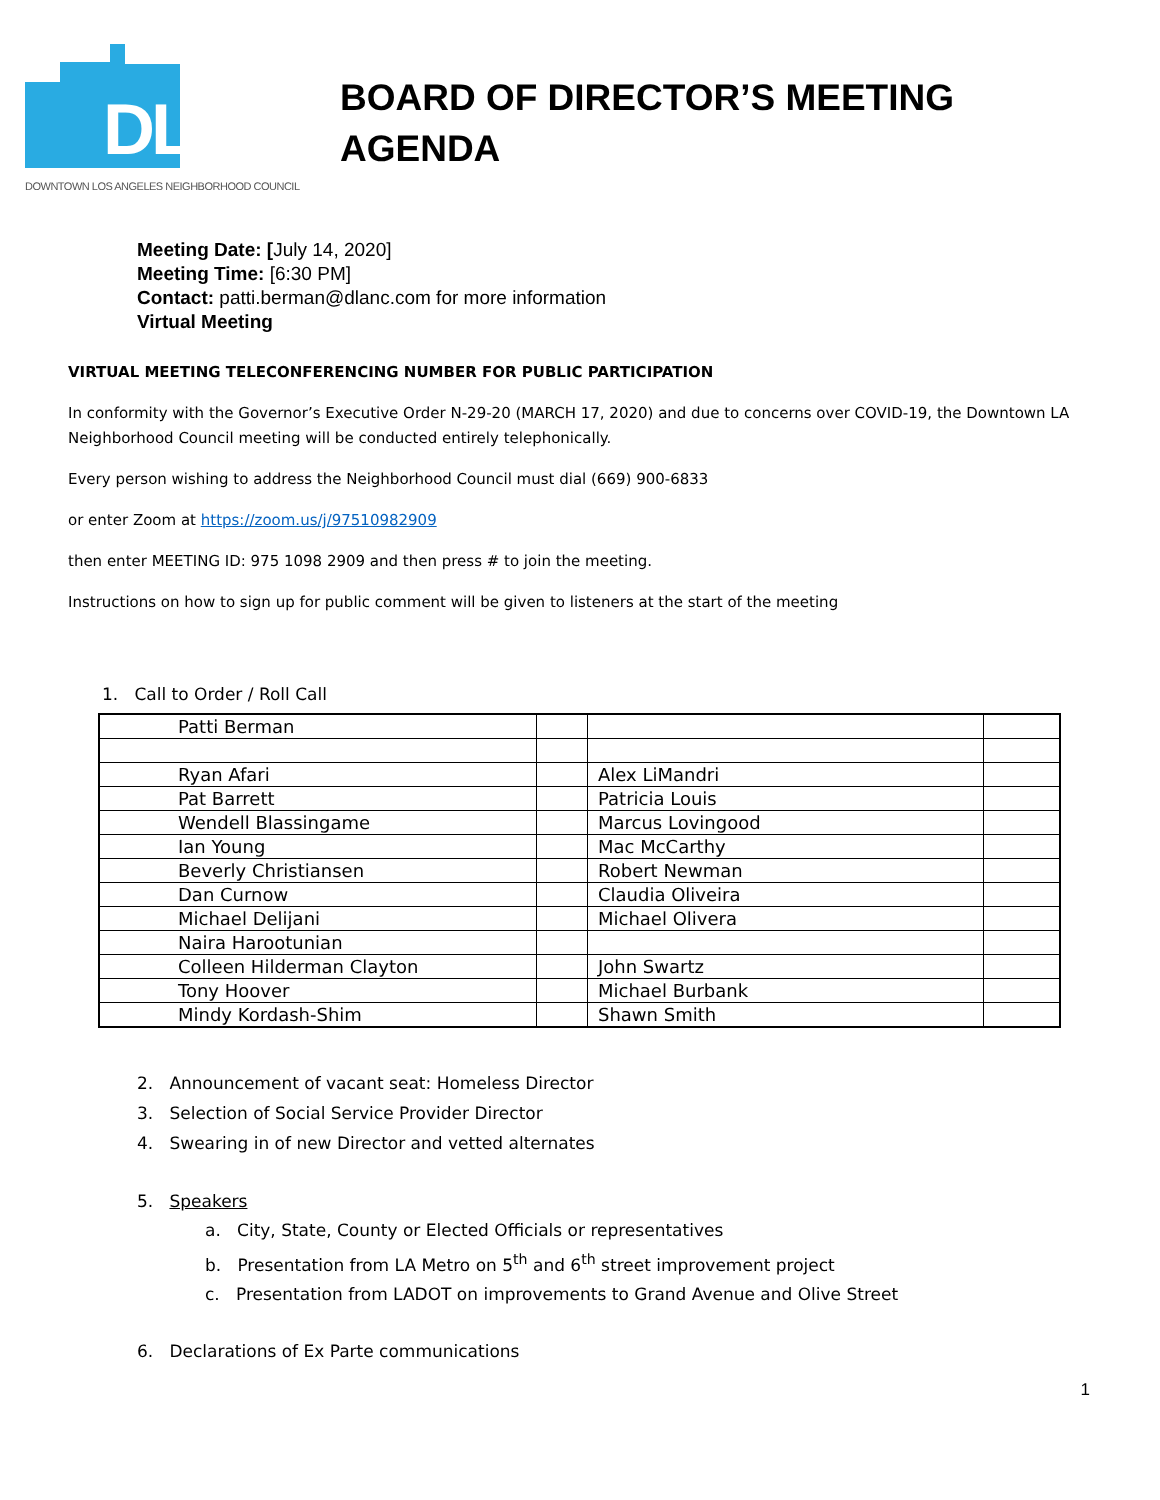DLANC
DOWNTOWN LOS ANGELES NEIGHBORHOOD COUNCIL
BOARD OF DIRECTOR’S MEETING
AGENDA
Meeting Date: [July 14, 2020]
Meeting Time: [6:30 PM]
Contact: patti.berman@dlanc.com for more information
Virtual Meeting
VIRTUAL MEETING TELECONFERENCING NUMBER FOR PUBLIC PARTICIPATION
In conformity with the Governor’s Executive Order N-29-20 (MARCH 17, 2020) and due to concerns over COVID-19, the Downtown LA Neighborhood Council meeting will be conducted entirely telephonically.
Every person wishing to address the Neighborhood Council must dial (669) 900-6833
or enter Zoom at https://zoom.us/j/97510982909
then enter MEETING ID: 975 1098 2909 and then press # to join the meeting.
Instructions on how to sign up for public comment will be given to listeners at the start of the meeting
1. Call to Order / Roll Call
| Patti Berman | | | |
| Ryan Afari | | Alex LiMandri | |
| Pat Barrett | | Patricia Louis | |
| Wendell Blassingame | | Marcus Lovingood | |
| Ian Young | | Mac McCarthy | |
| Beverly Christiansen | | Robert Newman | |
| Dan Curnow | | Claudia Oliveira | |
| Michael Delijani | | Michael Olivera | |
| Naira Harootunian | | | |
| Colleen Hilderman Clayton | | John Swartz | |
| Tony Hoover | | Michael Burbank | |
| Mindy Kordash-Shim | | Shawn Smith | |
2. Announcement of vacant seat: Homeless Director
3. Selection of Social Service Provider Director
4. Swearing in of new Director and vetted alternates
5. Speakers
a. City, State, County or Elected Officials or representatives
b. Presentation from LA Metro on 5<sup>th</sup> and 6<sup>th</sup> street improvement project
c. Presentation from LADOT on improvements to Grand Avenue and Olive Street
6. Declarations of Ex Parte communications
1